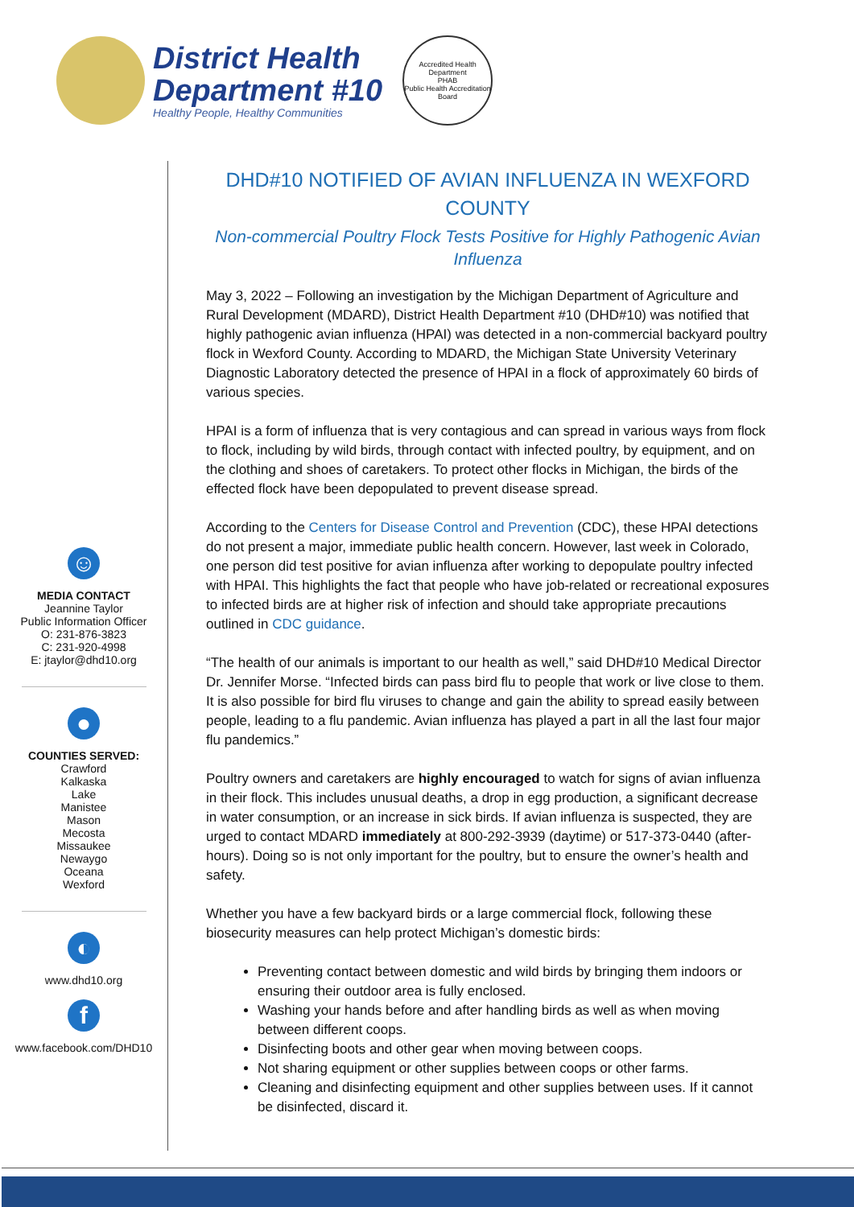District Health
Department #10
Healthy People, Healthy Communities
Accredited Health Department
PHAB
Public Health Accreditation Board
☺
MEDIA CONTACT
Jeannine Taylor
Public Information Officer
O: 231-876-3823
C: 231-920-4998
E: jtaylor@dhd10.org
●
COUNTIES SERVED:
Crawford
Kalkaska
Lake
Manistee
Mason
Mecosta
Missaukee
Newaygo
Oceana
Wexford
◐
www.dhd10.org
f
www.facebook.com/DHD10
DHD#10 NOTIFIED OF AVIAN INFLUENZA IN WEXFORD COUNTY
Non-commercial Poultry Flock Tests Positive for Highly Pathogenic Avian Influenza
May 3, 2022 – Following an investigation by the Michigan Department of Agriculture and Rural Development (MDARD), District Health Department #10 (DHD#10) was notified that highly pathogenic avian influenza (HPAI) was detected in a non-commercial backyard poultry flock in Wexford County. According to MDARD, the Michigan State University Veterinary Diagnostic Laboratory detected the presence of HPAI in a flock of approximately 60 birds of various species.
HPAI is a form of influenza that is very contagious and can spread in various ways from flock to flock, including by wild birds, through contact with infected poultry, by equipment, and on the clothing and shoes of caretakers. To protect other flocks in Michigan, the birds of the effected flock have been depopulated to prevent disease spread.
According to the Centers for Disease Control and Prevention (CDC), these HPAI detections do not present a major, immediate public health concern. However, last week in Colorado, one person did test positive for avian influenza after working to depopulate poultry infected with HPAI. This highlights the fact that people who have job-related or recreational exposures to infected birds are at higher risk of infection and should take appropriate precautions outlined in CDC guidance.
“The health of our animals is important to our health as well,” said DHD#10 Medical Director Dr. Jennifer Morse. “Infected birds can pass bird flu to people that work or live close to them. It is also possible for bird flu viruses to change and gain the ability to spread easily between people, leading to a flu pandemic. Avian influenza has played a part in all the last four major flu pandemics.”
Poultry owners and caretakers are highly encouraged to watch for signs of avian influenza in their flock. This includes unusual deaths, a drop in egg production, a significant decrease in water consumption, or an increase in sick birds. If avian influenza is suspected, they are urged to contact MDARD immediately at 800-292-3939 (daytime) or 517-373-0440 (after-hours). Doing so is not only important for the poultry, but to ensure the owner’s health and safety.
Whether you have a few backyard birds or a large commercial flock, following these biosecurity measures can help protect Michigan’s domestic birds:
Preventing contact between domestic and wild birds by bringing them indoors or ensuring their outdoor area is fully enclosed.
Washing your hands before and after handling birds as well as when moving between different coops.
Disinfecting boots and other gear when moving between coops.
Not sharing equipment or other supplies between coops or other farms.
Cleaning and disinfecting equipment and other supplies between uses. If it cannot be disinfected, discard it.